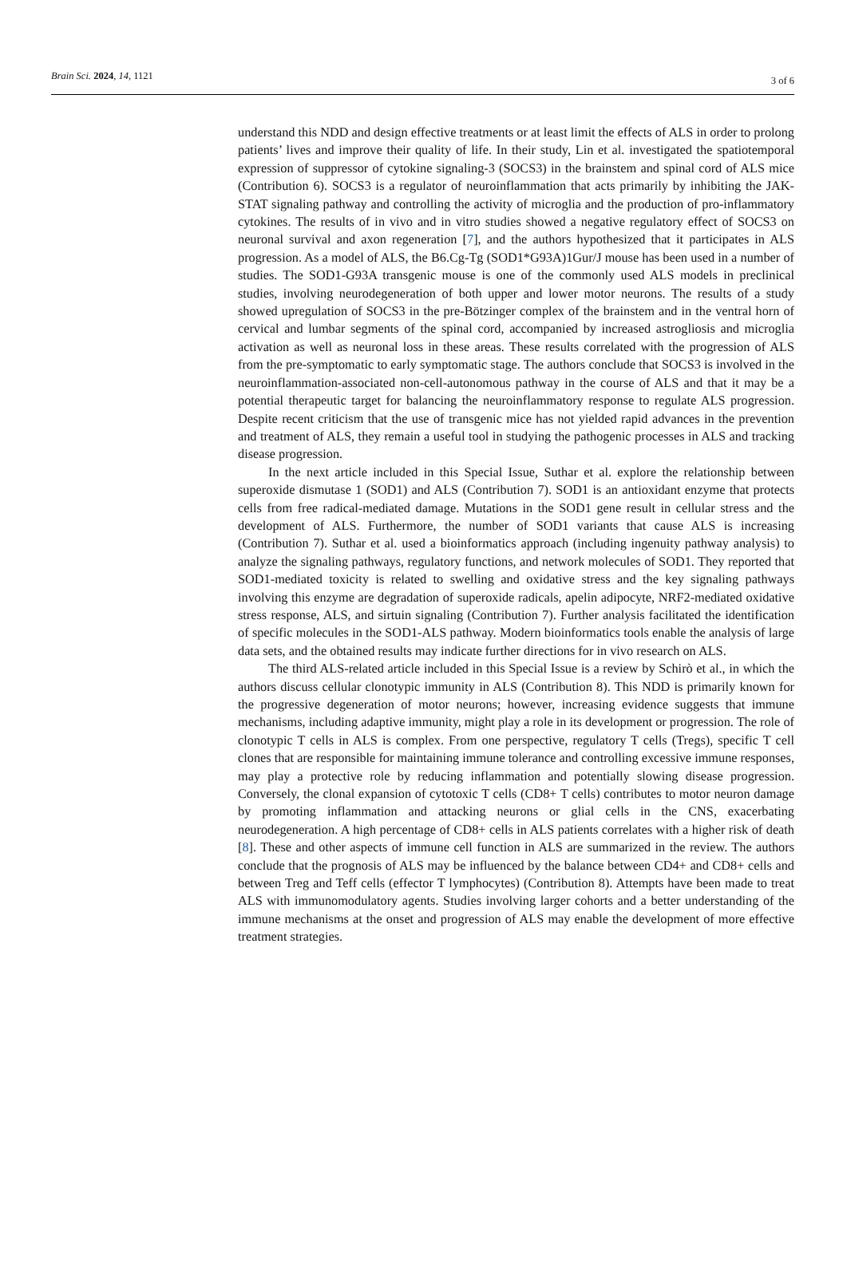Brain Sci. 2024, 14, 1121 3 of 6
understand this NDD and design effective treatments or at least limit the effects of ALS in order to prolong patients’ lives and improve their quality of life. In their study, Lin et al. investigated the spatiotemporal expression of suppressor of cytokine signaling-3 (SOCS3) in the brainstem and spinal cord of ALS mice (Contribution 6). SOCS3 is a regulator of neuroinflammation that acts primarily by inhibiting the JAK-STAT signaling pathway and controlling the activity of microglia and the production of pro-inflammatory cytokines. The results of in vivo and in vitro studies showed a negative regulatory effect of SOCS3 on neuronal survival and axon regeneration [7], and the authors hypothesized that it participates in ALS progression. As a model of ALS, the B6.Cg-Tg (SOD1*G93A)1Gur/J mouse has been used in a number of studies. The SOD1-G93A transgenic mouse is one of the commonly used ALS models in preclinical studies, involving neurodegeneration of both upper and lower motor neurons. The results of a study showed upregulation of SOCS3 in the pre-Bötzinger complex of the brainstem and in the ventral horn of cervical and lumbar segments of the spinal cord, accompanied by increased astrogliosis and microglia activation as well as neuronal loss in these areas. These results correlated with the progression of ALS from the pre-symptomatic to early symptomatic stage. The authors conclude that SOCS3 is involved in the neuroinflammation-associated non-cell-autonomous pathway in the course of ALS and that it may be a potential therapeutic target for balancing the neuroinflammatory response to regulate ALS progression. Despite recent criticism that the use of transgenic mice has not yielded rapid advances in the prevention and treatment of ALS, they remain a useful tool in studying the pathogenic processes in ALS and tracking disease progression.
In the next article included in this Special Issue, Suthar et al. explore the relationship between superoxide dismutase 1 (SOD1) and ALS (Contribution 7). SOD1 is an antioxidant enzyme that protects cells from free radical-mediated damage. Mutations in the SOD1 gene result in cellular stress and the development of ALS. Furthermore, the number of SOD1 variants that cause ALS is increasing (Contribution 7). Suthar et al. used a bioinformatics approach (including ingenuity pathway analysis) to analyze the signaling pathways, regulatory functions, and network molecules of SOD1. They reported that SOD1-mediated toxicity is related to swelling and oxidative stress and the key signaling pathways involving this enzyme are degradation of superoxide radicals, apelin adipocyte, NRF2-mediated oxidative stress response, ALS, and sirtuin signaling (Contribution 7). Further analysis facilitated the identification of specific molecules in the SOD1-ALS pathway. Modern bioinformatics tools enable the analysis of large data sets, and the obtained results may indicate further directions for in vivo research on ALS.
The third ALS-related article included in this Special Issue is a review by Schirò et al., in which the authors discuss cellular clonotypic immunity in ALS (Contribution 8). This NDD is primarily known for the progressive degeneration of motor neurons; however, increasing evidence suggests that immune mechanisms, including adaptive immunity, might play a role in its development or progression. The role of clonotypic T cells in ALS is complex. From one perspective, regulatory T cells (Tregs), specific T cell clones that are responsible for maintaining immune tolerance and controlling excessive immune responses, may play a protective role by reducing inflammation and potentially slowing disease progression. Conversely, the clonal expansion of cytotoxic T cells (CD8+ T cells) contributes to motor neuron damage by promoting inflammation and attacking neurons or glial cells in the CNS, exacerbating neurodegeneration. A high percentage of CD8+ cells in ALS patients correlates with a higher risk of death [8]. These and other aspects of immune cell function in ALS are summarized in the review. The authors conclude that the prognosis of ALS may be influenced by the balance between CD4+ and CD8+ cells and between Treg and Teff cells (effector T lymphocytes) (Contribution 8). Attempts have been made to treat ALS with immunomodulatory agents. Studies involving larger cohorts and a better understanding of the immune mechanisms at the onset and progression of ALS may enable the development of more effective treatment strategies.